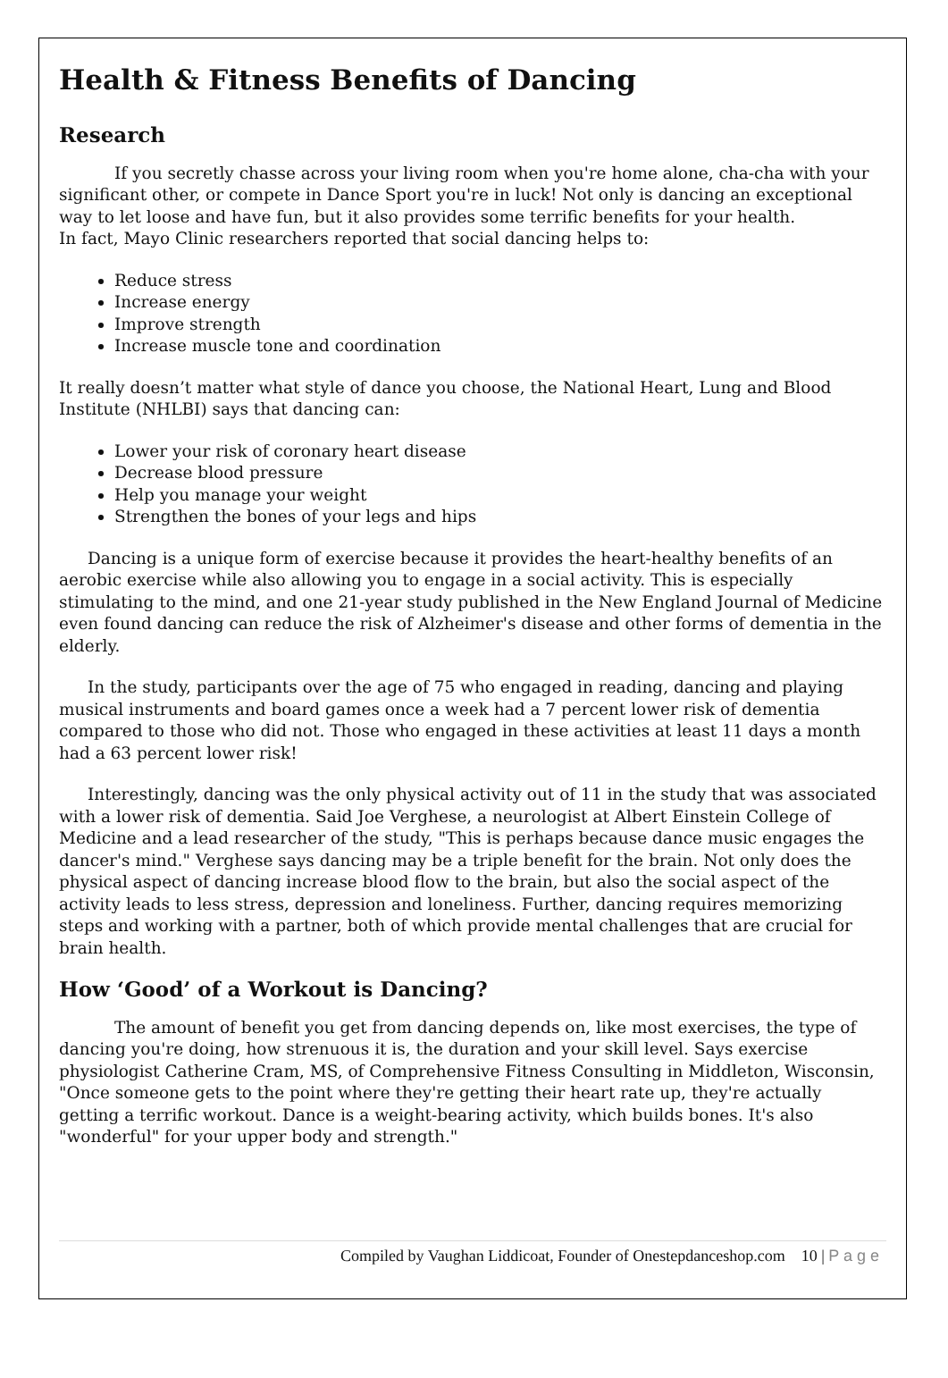Health & Fitness Benefits of Dancing
Research
If you secretly chasse across your living room when you're home alone, cha-cha with your significant other, or compete in Dance Sport you're in luck! Not only is dancing an exceptional way to let loose and have fun, but it also provides some terrific benefits for your health.
In fact, Mayo Clinic researchers reported that social dancing helps to:
Reduce stress
Increase energy
Improve strength
Increase muscle tone and coordination
It really doesn’t matter what style of dance you choose, the National Heart, Lung and Blood Institute (NHLBI) says that dancing can:
Lower your risk of coronary heart disease
Decrease blood pressure
Help you manage your weight
Strengthen the bones of your legs and hips
Dancing is a unique form of exercise because it provides the heart-healthy benefits of an aerobic exercise while also allowing you to engage in a social activity. This is especially stimulating to the mind, and one 21-year study published in the New England Journal of Medicine even found dancing can reduce the risk of Alzheimer's disease and other forms of dementia in the elderly.
In the study, participants over the age of 75 who engaged in reading, dancing and playing musical instruments and board games once a week had a 7 percent lower risk of dementia compared to those who did not. Those who engaged in these activities at least 11 days a month had a 63 percent lower risk!
Interestingly, dancing was the only physical activity out of 11 in the study that was associated with a lower risk of dementia. Said Joe Verghese, a neurologist at Albert Einstein College of Medicine and a lead researcher of the study, "This is perhaps because dance music engages the dancer's mind." Verghese says dancing may be a triple benefit for the brain. Not only does the physical aspect of dancing increase blood flow to the brain, but also the social aspect of the activity leads to less stress, depression and loneliness. Further, dancing requires memorizing steps and working with a partner, both of which provide mental challenges that are crucial for brain health.
How ‘Good’ of a Workout is Dancing?
The amount of benefit you get from dancing depends on, like most exercises, the type of dancing you're doing, how strenuous it is, the duration and your skill level. Says exercise physiologist Catherine Cram, MS, of Comprehensive Fitness Consulting in Middleton, Wisconsin, "Once someone gets to the point where they're getting their heart rate up, they're actually getting a terrific workout. Dance is a weight-bearing activity, which builds bones. It's also "wonderful" for your upper body and strength."
Compiled by Vaughan Liddicoat, Founder of Onestepdanceshop.com 10 | P a g e